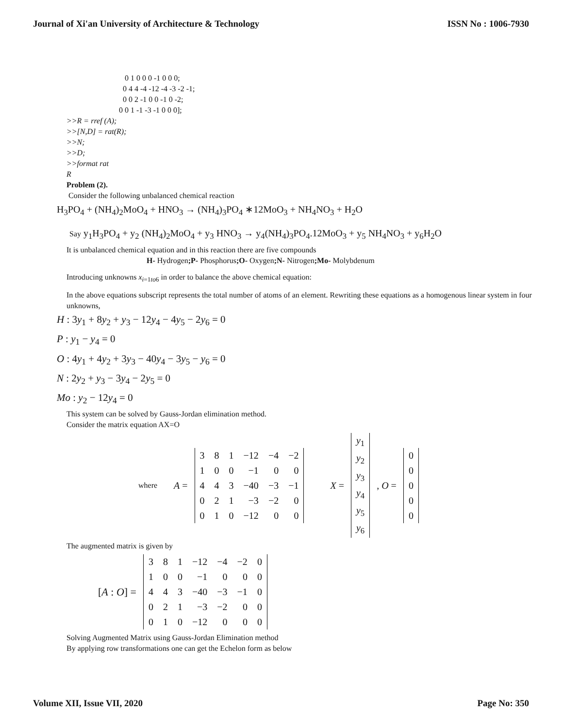Journal of Xi'an University of Architecture & Technology ISSN No : 1006-7930
0 1 0 0 0 -1 0 0 0;
0 4 4 -4 -12 -4 -3 -2 -1;
0 0 2 -1 0 0 -1 0 -2;
0 0 1 -1 -3 -1 0 0 0];
>>R = rref (A);
>>[N,D] = rat(R);
>>N;
>>D;
>>format rat
R
Problem (2).
Consider the following unbalanced chemical reaction
H<sub>3</sub>PO<sub>4</sub> + (NH<sub>4</sub>)<sub>2</sub>MoO<sub>4</sub> + HNO<sub>3</sub> → (NH<sub>4</sub>)<sub>3</sub>PO<sub>4</sub> ∗12MoO<sub>3</sub> + NH<sub>4</sub>NO<sub>3</sub> + H<sub>2</sub>O
Say y<sub>1</sub>H<sub>3</sub>PO<sub>4</sub> + y<sub>2</sub> (NH<sub>4</sub>)<sub>2</sub>MoO<sub>4</sub> + y<sub>3</sub> HNO<sub>3</sub> → y<sub>4</sub>(NH<sub>4</sub>)<sub>3</sub>PO<sub>4</sub>.12MoO<sub>3</sub> + y<sub>5</sub> NH<sub>4</sub>NO<sub>3</sub> + y<sub>6</sub>H<sub>2</sub>O
It is unbalanced chemical equation and in this reaction there are five compounds
H- Hydrogen;P- Phosphorus;O- Oxygen;N- Nitrogen;Mo- Molybdenum
Introducing unknowns x<sub>i=1to6</sub> in order to balance the above chemical equation:
In the above equations subscript represents the total number of atoms of an element. Rewriting these equations as a homogenous linear system in four unknowns,
H : 3y<sub>1</sub> + 8y<sub>2</sub> + y<sub>3</sub> − 12y<sub>4</sub> − 4y<sub>5</sub> − 2y<sub>6</sub> = 0
P : y<sub>1</sub> − y<sub>4</sub> = 0
O : 4y<sub>1</sub> + 4y<sub>2</sub> + 3y<sub>3</sub> − 40y<sub>4</sub> − 3y<sub>5</sub> − y<sub>6</sub> = 0
N : 2y<sub>2</sub> + y<sub>3</sub> − 3y<sub>4</sub> − 2y<sub>5</sub> = 0
Mo : y<sub>2</sub> − 12y<sub>4</sub> = 0
This system can be solved by Gauss-Jordan elimination method.
Consider the matrix equation AX=O
where A =
| 3 | 8 | 1 | −12 | −4 | −2 |
| 1 | 0 | 0 | −1 | 0 | 0 |
| 4 | 4 | 3 | −40 | −3 | −1 |
| 0 | 2 | 1 | −3 | −2 | 0 |
| 0 | 1 | 0 | −12 | 0 | 0 |
X =
| y<sub>1</sub> |
| y<sub>2</sub> |
| y<sub>3</sub> |
| y<sub>4</sub> |
| y<sub>5</sub> |
| y<sub>6</sub> |
, O =
| 0 |
| 0 |
| 0 |
| 0 |
| 0 |
The augmented matrix is given by
[A : O] =
| 3 | 8 | 1 | −12 | −4 | −2 | 0 |
| 1 | 0 | 0 | −1 | 0 | 0 | 0 |
| 4 | 4 | 3 | −40 | −3 | −1 | 0 |
| 0 | 2 | 1 | −3 | −2 | 0 | 0 |
| 0 | 1 | 0 | −12 | 0 | 0 | 0 |
Solving Augmented Matrix using Gauss-Jordan Elimination method
By applying row transformations one can get the Echelon form as below
Volume XII, Issue VII, 2020 Page No: 350